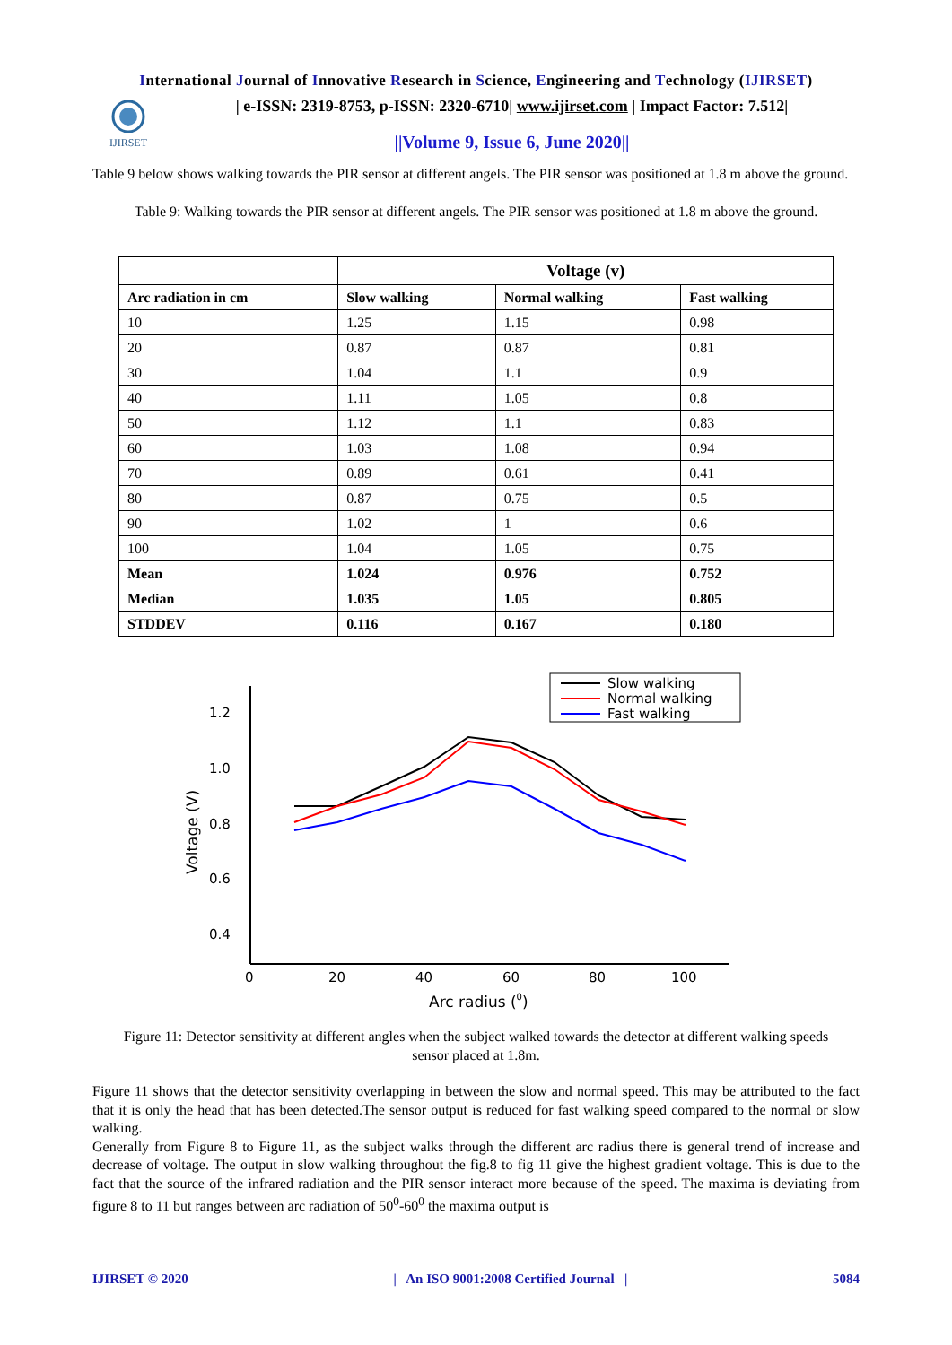International Journal of Innovative Research in Science, Engineering and Technology (IJIRSET)
IJIRSET
| e-ISSN: 2319-8753, p-ISSN: 2320-6710| www.ijirset.com | Impact Factor: 7.512|
||Volume 9, Issue 6, June 2020||
Table 9 below shows walking towards the PIR sensor at different angels. The PIR sensor was positioned at 1.8 m above the ground.
Table 9: Walking towards the PIR sensor at different angels. The PIR sensor was positioned at 1.8 m above the ground.
| | Voltage (v) | | |
| --- | --- | --- | --- |
| Arc radiation in cm | Slow walking | Normal walking | Fast walking |
| 10 | 1.25 | 1.15 | 0.98 |
| 20 | 0.87 | 0.87 | 0.81 |
| 30 | 1.04 | 1.1 | 0.9 |
| 40 | 1.11 | 1.05 | 0.8 |
| 50 | 1.12 | 1.1 | 0.83 |
| 60 | 1.03 | 1.08 | 0.94 |
| 70 | 0.89 | 0.61 | 0.41 |
| 80 | 0.87 | 0.75 | 0.5 |
| 90 | 1.02 | 1 | 0.6 |
| 100 | 1.04 | 1.05 | 0.75 |
| Mean | 1.024 | 0.976 | 0.752 |
| Median | 1.035 | 1.05 | 0.805 |
| STDDEV | 0.116 | 0.167 | 0.180 |
1.2
1.0
0.8
0.6
0.4
0
20
40
60
80
100
Arc radius (0)
Voltage (V)
Slow walking
Normal walking
Fast walking
Figure 11: Detector sensitivity at different angles when the subject walked towards the detector at different walking speeds sensor placed at 1.8m.
Figure 11 shows that the detector sensitivity overlapping in between the slow and normal speed. This may be attributed to the fact that it is only the head that has been detected.The sensor output is reduced for fast walking speed compared to the normal or slow walking.
Generally from Figure 8 to Figure 11, as the subject walks through the different arc radius there is general trend of increase and decrease of voltage. The output in slow walking throughout the fig.8 to fig 11 give the highest gradient voltage. This is due to the fact that the source of the infrared radiation and the PIR sensor interact more because of the speed. The maxima is deviating from figure 8 to 11 but ranges between arc radiation of 50<sup>0</sup>-60<sup>0</sup> the maxima output is
IJIRSET © 2020 | An ISO 9001:2008 Certified Journal | 5084